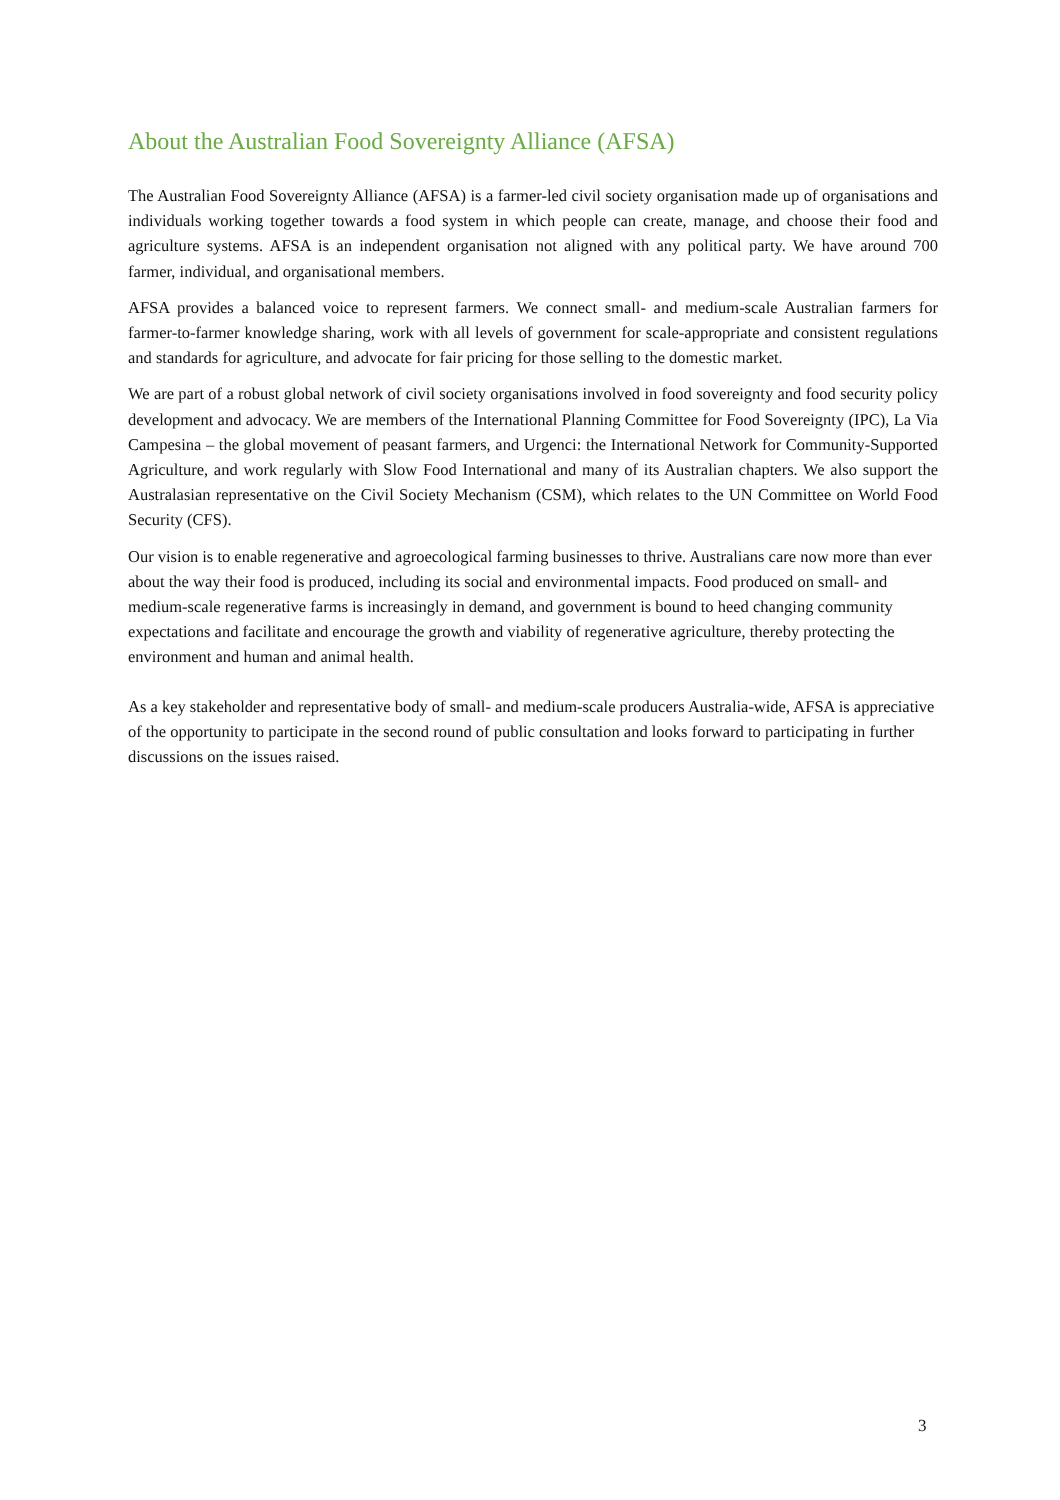About the Australian Food Sovereignty Alliance (AFSA)
The Australian Food Sovereignty Alliance (AFSA) is a farmer-led civil society organisation made up of organisations and individuals working together towards a food system in which people can create, manage, and choose their food and agriculture systems. AFSA is an independent organisation not aligned with any political party. We have around 700 farmer, individual, and organisational members.
AFSA provides a balanced voice to represent farmers. We connect small- and medium-scale Australian farmers for farmer-to-farmer knowledge sharing, work with all levels of government for scale-appropriate and consistent regulations and standards for agriculture, and advocate for fair pricing for those selling to the domestic market.
We are part of a robust global network of civil society organisations involved in food sovereignty and food security policy development and advocacy. We are members of the International Planning Committee for Food Sovereignty (IPC), La Via Campesina – the global movement of peasant farmers, and Urgenci: the International Network for Community-Supported Agriculture, and work regularly with Slow Food International and many of its Australian chapters. We also support the Australasian representative on the Civil Society Mechanism (CSM), which relates to the UN Committee on World Food Security (CFS).
Our vision is to enable regenerative and agroecological farming businesses to thrive. Australians care now more than ever about the way their food is produced, including its social and environmental impacts. Food produced on small- and medium-scale regenerative farms is increasingly in demand, and government is bound to heed changing community expectations and facilitate and encourage the growth and viability of regenerative agriculture, thereby protecting the environment and human and animal health.
As a key stakeholder and representative body of small- and medium-scale producers Australia-wide, AFSA is appreciative of the opportunity to participate in the second round of public consultation and looks forward to participating in further discussions on the issues raised.
3